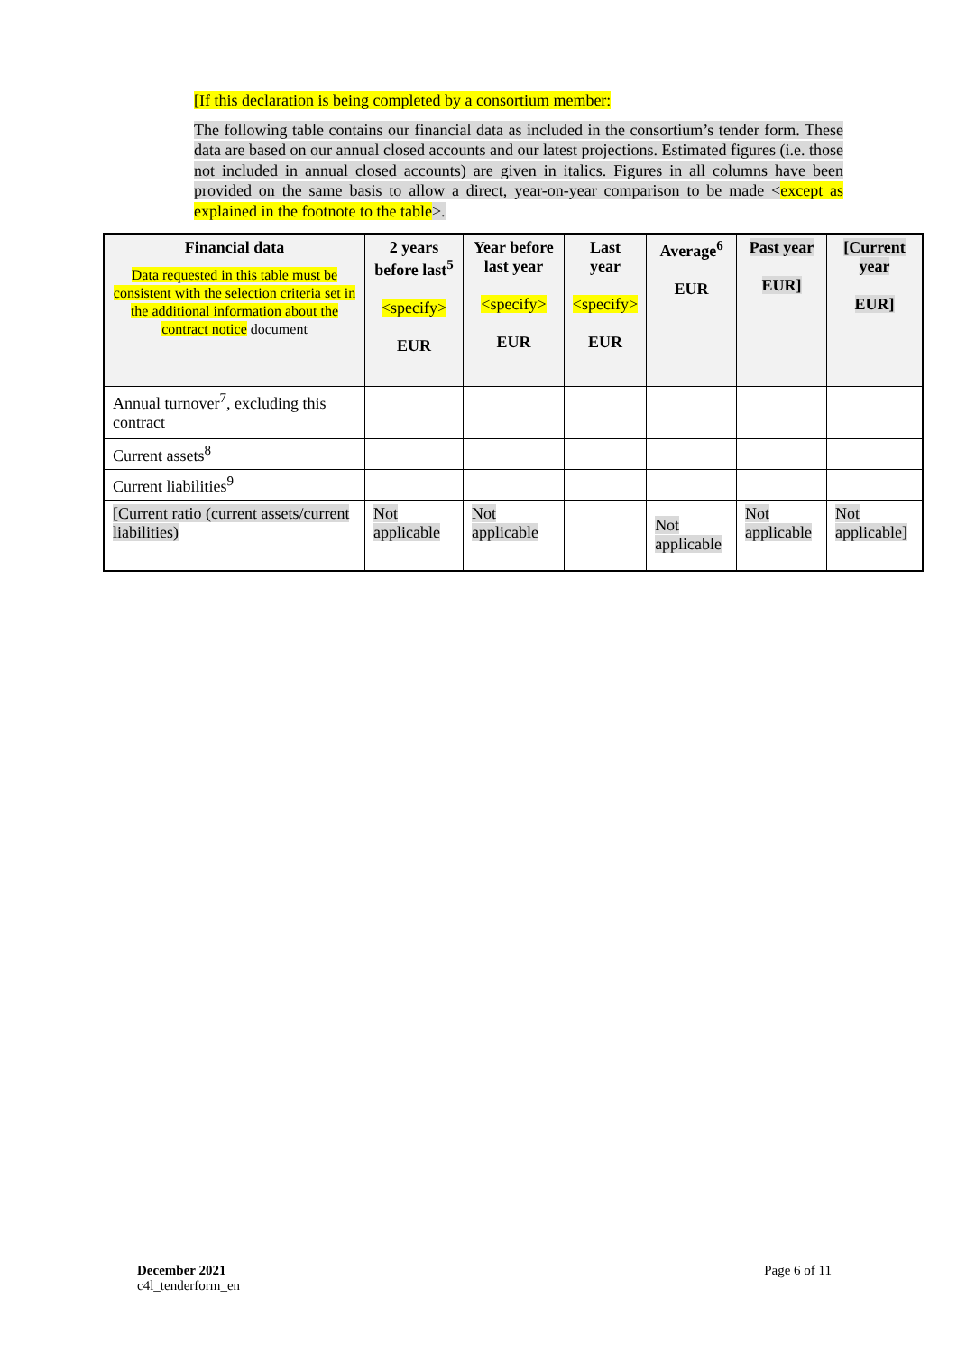[If this declaration is being completed by a consortium member:
The following table contains our financial data as included in the consortium’s tender form. These data are based on our annual closed accounts and our latest projections. Estimated figures (i.e. those not included in annual closed accounts) are given in italics. Figures in all columns have been provided on the same basis to allow a direct, year-on-year comparison to be made <except as explained in the footnote to the table>.
| Financial data Data requested in this table must be consistent with the selection criteria set in the additional information about the contract notice document | 2 years before last<sup>5</sup> <specify> EUR | Year before last year <specify> EUR | Last year <specify> EUR | Average<sup>6</sup> EUR | Past year EUR] | [Current year EUR] |
| --- | --- | --- | --- | --- | --- | --- |
| Annual turnover<sup>7</sup>, excluding this contract | | | | | | |
| Current assets<sup>8</sup> | | | | | | |
| Current liabilities<sup>9</sup> | | | | | | |
| [Current ratio (current assets/current liabilities) | Not applicable | Not applicable | | Not applicable | Not applicable | Not applicable] |
December 2021
c4l_tenderform_en
Page 6 of 11